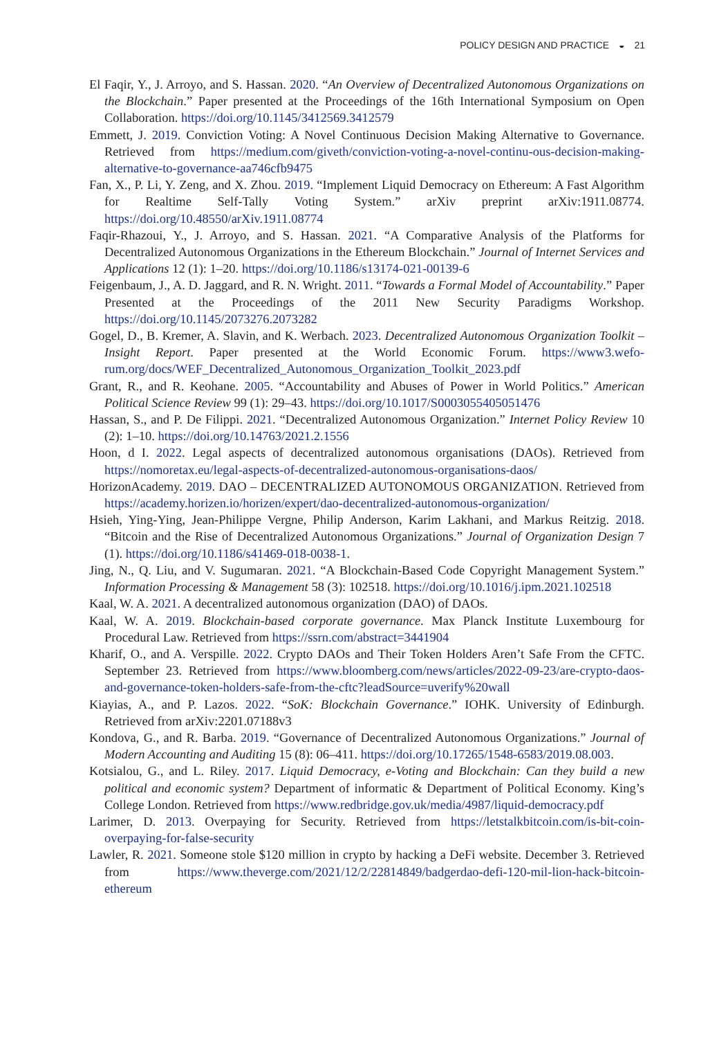POLICY DESIGN AND PRACTICE ◒ 21
El Faqir, Y., J. Arroyo, and S. Hassan. 2020. “An Overview of Decentralized Autonomous Organizations on the Blockchain.” Paper presented at the Proceedings of the 16th International Symposium on Open Collaboration. https://doi.org/10.1145/3412569.3412579
Emmett, J. 2019. Conviction Voting: A Novel Continuous Decision Making Alternative to Governance. Retrieved from https://medium.com/giveth/conviction-voting-a-novel-continu-ous-decision-making-alternative-to-governance-aa746cfb9475
Fan, X., P. Li, Y. Zeng, and X. Zhou. 2019. “Implement Liquid Democracy on Ethereum: A Fast Algorithm for Realtime Self-Tally Voting System.” arXiv preprint arXiv:1911.08774. https://doi.org/10.48550/arXiv.1911.08774
Faqir-Rhazoui, Y., J. Arroyo, and S. Hassan. 2021. “A Comparative Analysis of the Platforms for Decentralized Autonomous Organizations in the Ethereum Blockchain.” Journal of Internet Services and Applications 12 (1): 1–20. https://doi.org/10.1186/s13174-021-00139-6
Feigenbaum, J., A. D. Jaggard, and R. N. Wright. 2011. “Towards a Formal Model of Accountability.” Paper Presented at the Proceedings of the 2011 New Security Paradigms Workshop. https://doi.org/10.1145/2073276.2073282
Gogel, D., B. Kremer, A. Slavin, and K. Werbach. 2023. Decentralized Autonomous Organization Toolkit – Insight Report. Paper presented at the World Economic Forum. https://www3.wefo-rum.org/docs/WEF_Decentralized_Autonomous_Organization_Toolkit_2023.pdf
Grant, R., and R. Keohane. 2005. “Accountability and Abuses of Power in World Politics.” American Political Science Review 99 (1): 29–43. https://doi.org/10.1017/S0003055405051476
Hassan, S., and P. De Filippi. 2021. “Decentralized Autonomous Organization.” Internet Policy Review 10 (2): 1–10. https://doi.org/10.14763/2021.2.1556
Hoon, d I. 2022. Legal aspects of decentralized autonomous organisations (DAOs). Retrieved from https://nomoretax.eu/legal-aspects-of-decentralized-autonomous-organisations-daos/
HorizonAcademy. 2019. DAO – DECENTRALIZED AUTONOMOUS ORGANIZATION. Retrieved from https://academy.horizen.io/horizen/expert/dao-decentralized-autonomous-organization/
Hsieh, Ying-Ying, Jean-Philippe Vergne, Philip Anderson, Karim Lakhani, and Markus Reitzig. 2018. “Bitcoin and the Rise of Decentralized Autonomous Organizations.” Journal of Organization Design 7 (1). https://doi.org/10.1186/s41469-018-0038-1.
Jing, N., Q. Liu, and V. Sugumaran. 2021. “A Blockchain-Based Code Copyright Management System.” Information Processing & Management 58 (3): 102518. https://doi.org/10.1016/j.ipm.2021.102518
Kaal, W. A. 2021. A decentralized autonomous organization (DAO) of DAOs.
Kaal, W. A. 2019. Blockchain-based corporate governance. Max Planck Institute Luxembourg for Procedural Law. Retrieved from https://ssrn.com/abstract=3441904
Kharif, O., and A. Verspille. 2022. Crypto DAOs and Their Token Holders Aren’t Safe From the CFTC. September 23. Retrieved from https://www.bloomberg.com/news/articles/2022-09-23/are-crypto-daos-and-governance-token-holders-safe-from-the-cftc?leadSource=uverify%20wall
Kiayias, A., and P. Lazos. 2022. “SoK: Blockchain Governance.” IOHK. University of Edinburgh. Retrieved from arXiv:2201.07188v3
Kondova, G., and R. Barba. 2019. “Governance of Decentralized Autonomous Organizations.” Journal of Modern Accounting and Auditing 15 (8): 06–411. https://doi.org/10.17265/1548-6583/2019.08.003.
Kotsialou, G., and L. Riley. 2017. Liquid Democracy, e-Voting and Blockchain: Can they build a new political and economic system? Department of informatic & Department of Political Economy. King’s College London. Retrieved from https://www.redbridge.gov.uk/media/4987/liquid-democracy.pdf
Larimer, D. 2013. Overpaying for Security. Retrieved from https://letstalkbitcoin.com/is-bit-coin-overpaying-for-false-security
Lawler, R. 2021. Someone stole $120 million in crypto by hacking a DeFi website. December 3. Retrieved from https://www.theverge.com/2021/12/2/22814849/badgerdao-defi-120-mil-lion-hack-bitcoin-ethereum